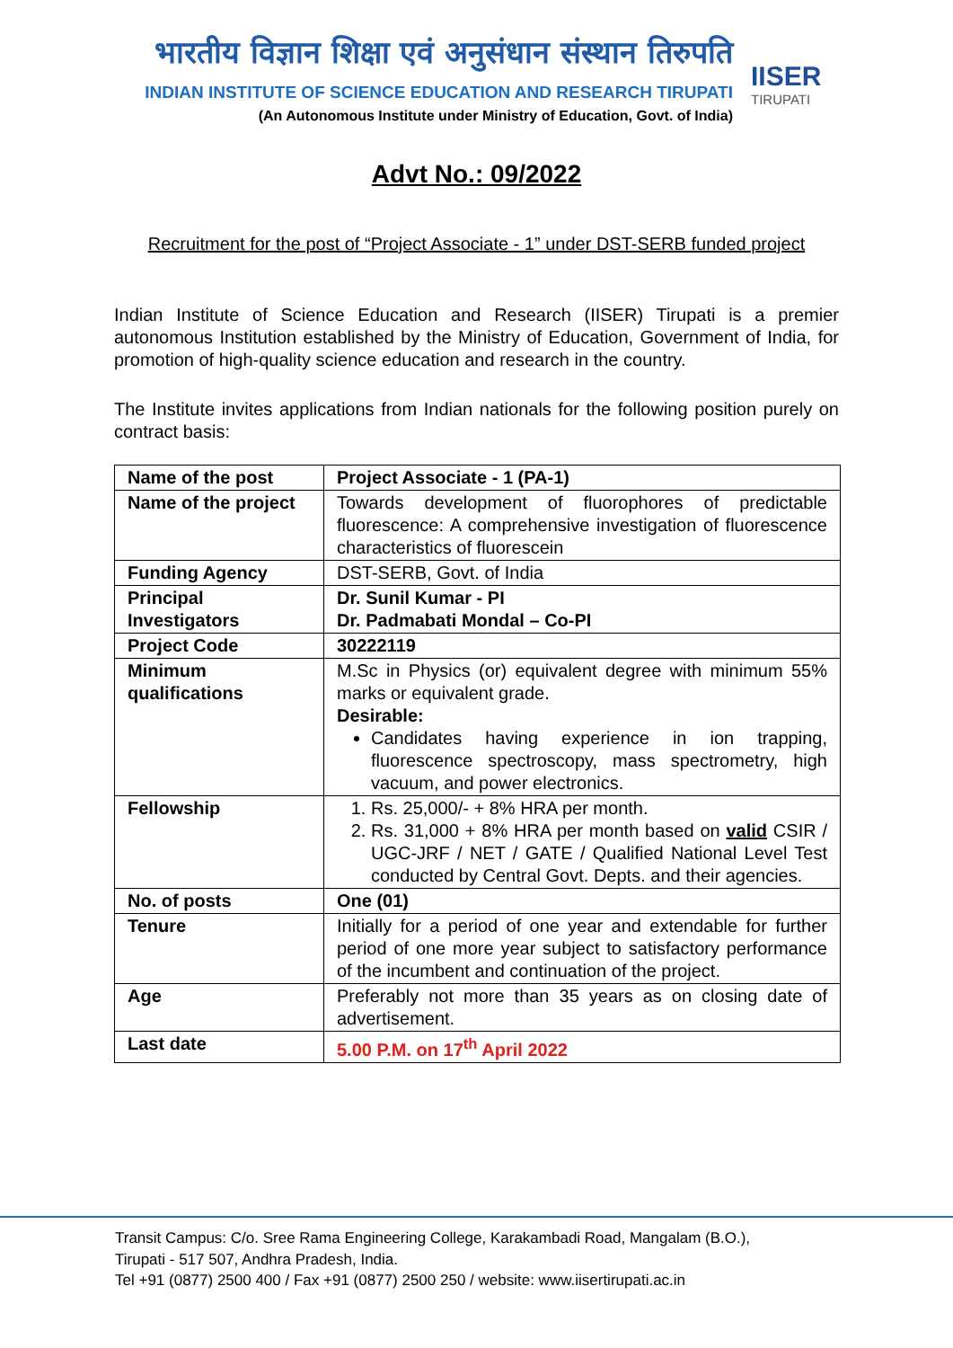भारतीय विज्ञान शिक्षा एवं अनुसंधान संस्थान तिरुपति
INDIAN INSTITUTE OF SCIENCE EDUCATION AND RESEARCH TIRUPATI
(An Autonomous Institute under Ministry of Education, Govt. of India)
IISER
TIRUPATI
Advt No.: 09/2022
Recruitment for the post of “Project Associate - 1” under DST-SERB funded project
Indian Institute of Science Education and Research (IISER) Tirupati is a premier autonomous Institution established by the Ministry of Education, Government of India, for promotion of high-quality science education and research in the country.
The Institute invites applications from Indian nationals for the following position purely on contract basis:
| Name of the post | Project Associate - 1 (PA-1) |
| Name of the project | Towards development of fluorophores of predictable fluorescence: A comprehensive investigation of fluorescence characteristics of fluorescein |
| Funding Agency | DST-SERB, Govt. of India |
| Principal Investigators | Dr. Sunil Kumar - PI Dr. Padmabati Mondal – Co-PI |
| Project Code | 30222119 |
| Minimum qualifications | M.Sc in Physics (or) equivalent degree with minimum 55% marks or equivalent grade. Desirable: Candidates having experience in ion trapping, fluorescence spectroscopy, mass spectrometry, high vacuum, and power electronics. |
| Fellowship | 1. Rs. 25,000/- + 8% HRA per month. 2. Rs. 31,000 + 8% HRA per month based on valid CSIR / UGC-JRF / NET / GATE / Qualified National Level Test conducted by Central Govt. Depts. and their agencies. |
| No. of posts | One (01) |
| Tenure | Initially for a period of one year and extendable for further period of one more year subject to satisfactory performance of the incumbent and continuation of the project. |
| Age | Preferably not more than 35 years as on closing date of advertisement. |
| Last date | 5.00 P.M. on 17<sup>th</sup> April 2022 |
Transit Campus: C/o. Sree Rama Engineering College, Karakambadi Road, Mangalam (B.O.),
Tirupati - 517 507, Andhra Pradesh, India.
Tel +91 (0877) 2500 400 / Fax +91 (0877) 2500 250 / website: www.iisertirupati.ac.in